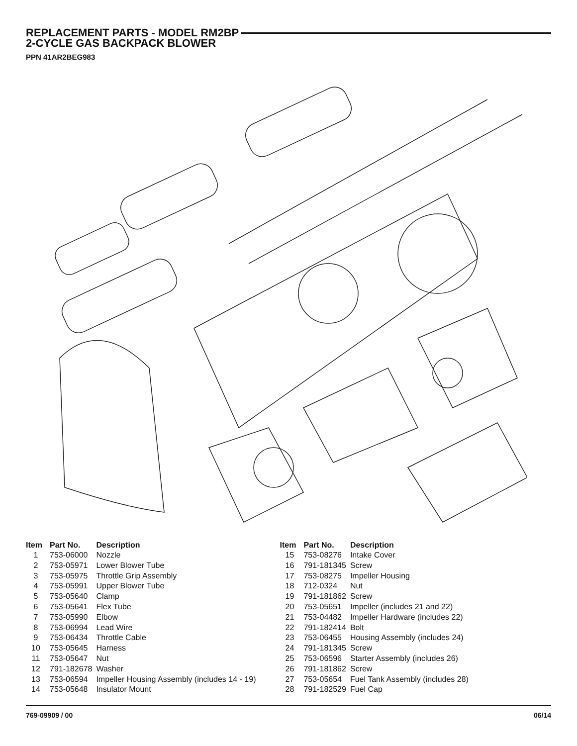REPLACEMENT PARTS - MODEL RM2BP
2-CYCLE GAS BACKPACK BLOWER
PPN 41AR2BEG983
| Item | Part No. | Description |
| --- | --- | --- |
| 1 | 753-06000 | Nozzle |
| 2 | 753-05971 | Lower Blower Tube |
| 3 | 753-05975 | Throttle Grip Assembly |
| 4 | 753-05991 | Upper Blower Tube |
| 5 | 753-05640 | Clamp |
| 6 | 753-05641 | Flex Tube |
| 7 | 753-05990 | Elbow |
| 8 | 753-06994 | Lead Wire |
| 9 | 753-06434 | Throttle Cable |
| 10 | 753-05645 | Harness |
| 11 | 753-05647 | Nut |
| 12 | 791-182678 | Washer |
| 13 | 753-06594 | Impeller Housing Assembly (includes 14 - 19) |
| 14 | 753-05648 | Insulator Mount |
| Item | Part No. | Description |
| --- | --- | --- |
| 15 | 753-08276 | Intake Cover |
| 16 | 791-181345 | Screw |
| 17 | 753-08275 | Impeller Housing |
| 18 | 712-0324 | Nut |
| 19 | 791-181862 | Screw |
| 20 | 753-05651 | Impeller (includes 21 and 22) |
| 21 | 753-04482 | Impeller Hardware (includes 22) |
| 22 | 791-182414 | Bolt |
| 23 | 753-06455 | Housing Assembly (includes 24) |
| 24 | 791-181345 | Screw |
| 25 | 753-06596 | Starter Assembly (includes 26) |
| 26 | 791-181862 | Screw |
| 27 | 753-05654 | Fuel Tank Assembly (includes 28) |
| 28 | 791-182529 | Fuel Cap |
769-09909 / 00 06/14